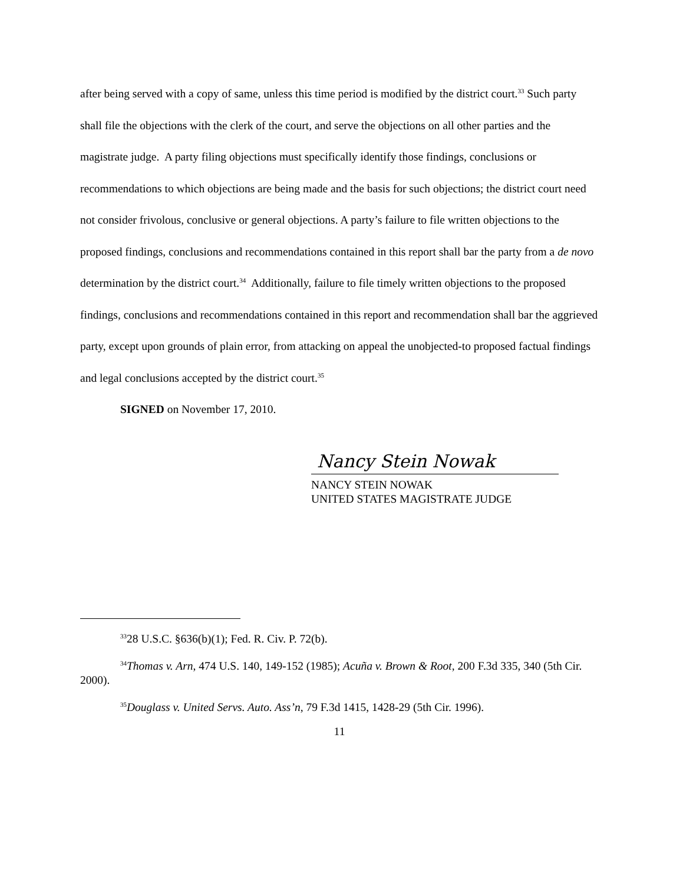after being served with a copy of same, unless this time period is modified by the district court.<sup>33</sup> Such party shall file the objections with the clerk of the court, and serve the objections on all other parties and the magistrate judge. A party filing objections must specifically identify those findings, conclusions or recommendations to which objections are being made and the basis for such objections; the district court need not consider frivolous, conclusive or general objections. A party’s failure to file written objections to the proposed findings, conclusions and recommendations contained in this report shall bar the party from a de novo determination by the district court.<sup>34</sup> Additionally, failure to file timely written objections to the proposed findings, conclusions and recommendations contained in this report and recommendation shall bar the aggrieved party, except upon grounds of plain error, from attacking on appeal the unobjected-to proposed factual findings and legal conclusions accepted by the district court.<sup>35</sup>
SIGNED on November 17, 2010.
Nancy Stein Nowak
NANCY STEIN NOWAK
UNITED STATES MAGISTRATE JUDGE
<sup>33</sup> 28 U.S.C. §636(b)(1); Fed. R. Civ. P. 72(b).
<sup>34</sup> Thomas v. Arn, 474 U.S. 140, 149-152 (1985); Acuña v. Brown & Root, 200 F.3d 335, 340 (5th Cir. 2000).
<sup>35</sup> Douglass v. United Servs. Auto. Ass’n, 79 F.3d 1415, 1428-29 (5th Cir. 1996).
11